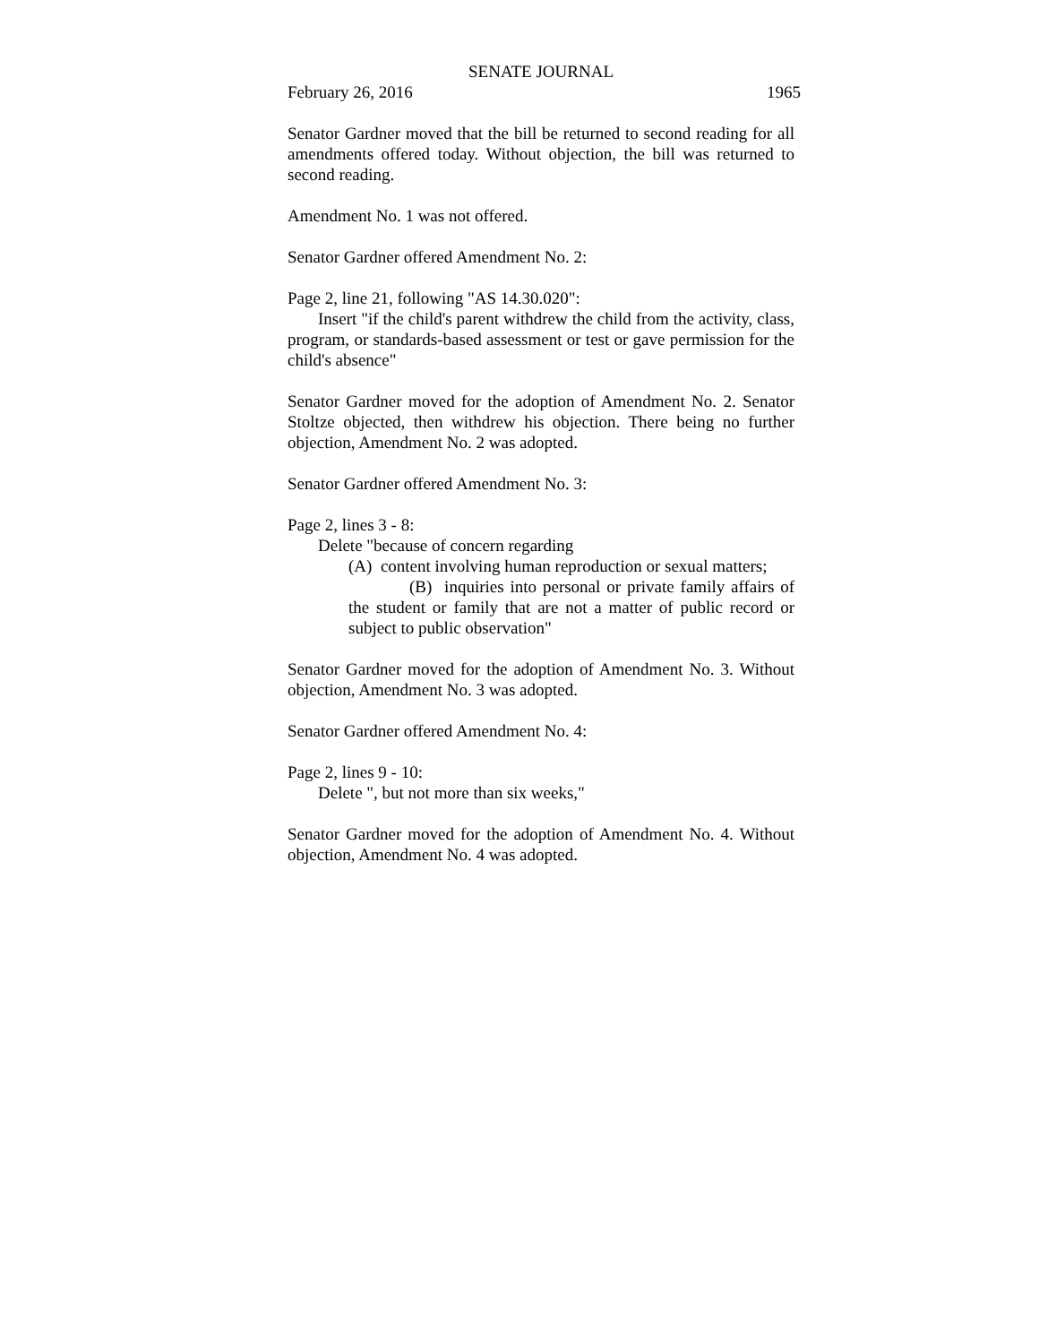SENATE JOURNAL
February 26, 2016 1965
Senator Gardner moved that the bill be returned to second reading for all amendments offered today. Without objection, the bill was returned to second reading.
Amendment No. 1 was not offered.
Senator Gardner offered Amendment No. 2:
Page 2, line 21, following "AS 14.30.020":
Insert "if the child's parent withdrew the child from the activity, class, program, or standards-based assessment or test or gave permission for the child's absence"
Senator Gardner moved for the adoption of Amendment No. 2. Senator Stoltze objected, then withdrew his objection. There being no further objection, Amendment No. 2 was adopted.
Senator Gardner offered Amendment No. 3:
Page 2, lines 3 - 8:
Delete "because of concern regarding
(A) content involving human reproduction or sexual matters;
(B) inquiries into personal or private family affairs of the student or family that are not a matter of public record or subject to public observation"
Senator Gardner moved for the adoption of Amendment No. 3. Without objection, Amendment No. 3 was adopted.
Senator Gardner offered Amendment No. 4:
Page 2, lines 9 - 10:
Delete ", but not more than six weeks,"
Senator Gardner moved for the adoption of Amendment No. 4. Without objection, Amendment No. 4 was adopted.